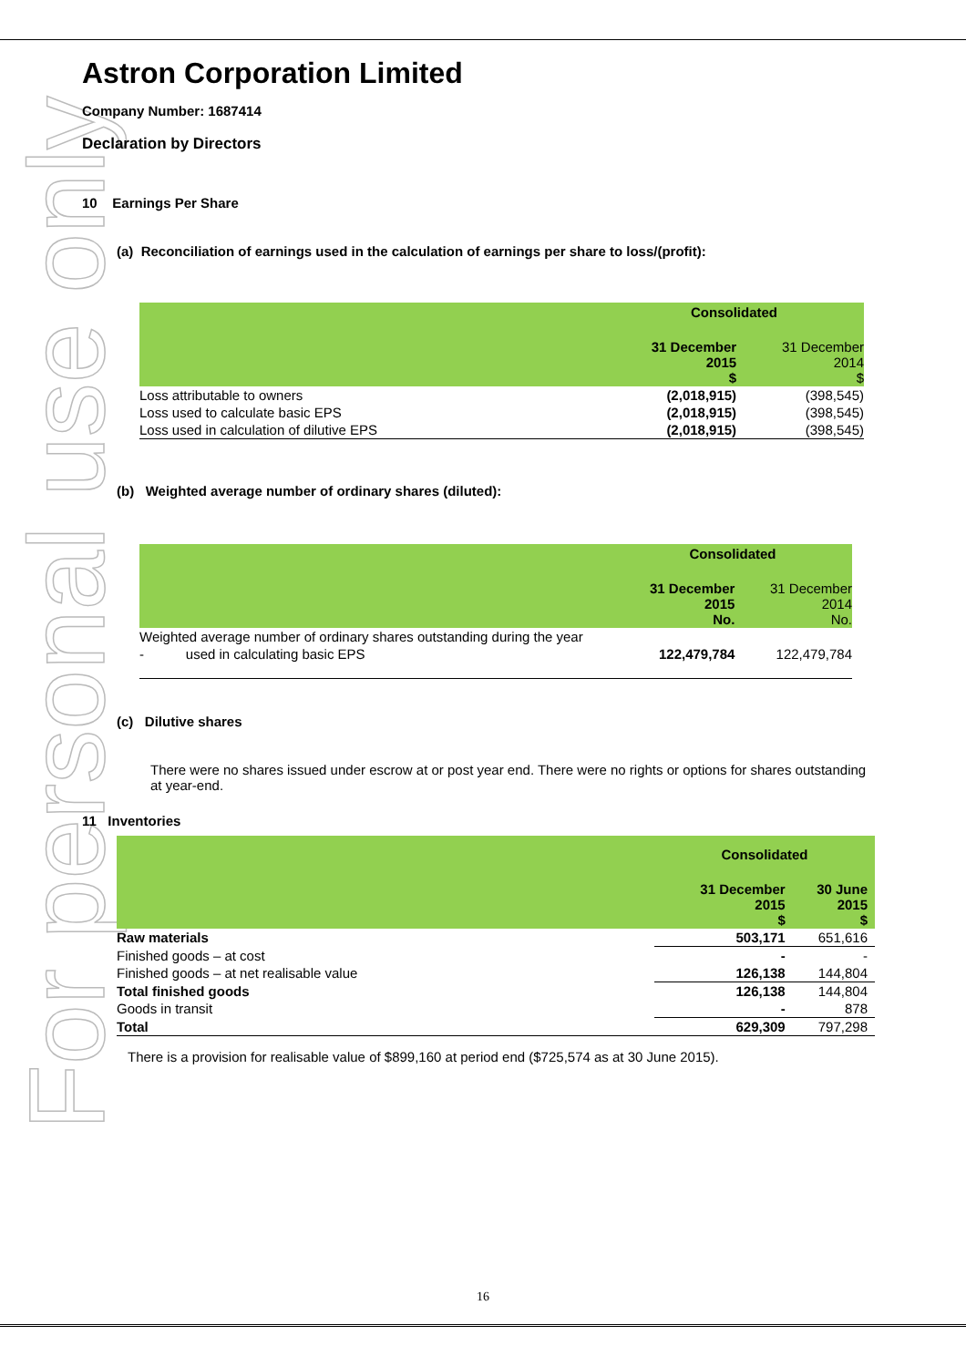For personal use only
Astron Corporation Limited
Company Number: 1687414
Declaration by Directors
10 Earnings Per Share
(a) Reconciliation of earnings used in the calculation of earnings per share to loss/(profit):
| | Consolidated | |
| --- | --- | --- |
| | 31 December 2015 $ | 31 December 2014 $ |
| Loss attributable to owners | (2,018,915) | (398,545) |
| Loss used to calculate basic EPS | (2,018,915) | (398,545) |
| Loss used in calculation of dilutive EPS | (2,018,915) | (398,545) |
(b) Weighted average number of ordinary shares (diluted):
| | Consolidated | |
| --- | --- | --- |
| | 31 December 2015 No. | 31 December 2014 No. |
| Weighted average number of ordinary shares outstanding during the year | | |
| - used in calculating basic EPS | 122,479,784 | 122,479,784 |
(c) Dilutive shares
There were no shares issued under escrow at or post year end. There were no rights or options for shares outstanding at year-end.
11 Inventories
| | Consolidated | |
| --- | --- | --- |
| | 31 December 2015 $ | 30 June 2015 $ |
| Raw materials | 503,171 | 651,616 |
| Finished goods – at cost | - | - |
| Finished goods – at net realisable value | 126,138 | 144,804 |
| Total finished goods | 126,138 | 144,804 |
| Goods in transit | - | 878 |
| Total | 629,309 | 797,298 |
There is a provision for realisable value of $899,160 at period end ($725,574 as at 30 June 2015).
16